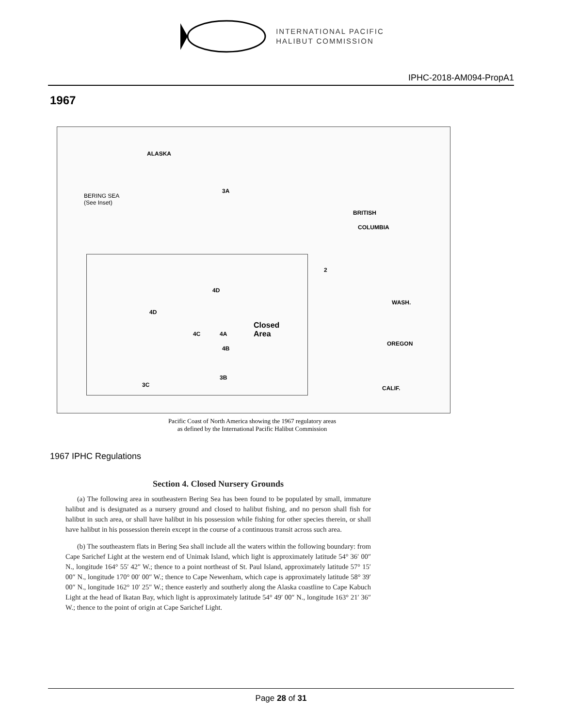INTERNATIONAL PACIFIC
HALIBUT COMMISSION
IPHC-2018-AM094-PropA1
1967
ALASKA
BERING SEA
(See Inset)
3A
BRITISH
COLUMBIA
2
WASH.
OREGON
CALIF.
4D
4D
4C 4A
4B
3B
3C
Closed
Area
Pacific Coast of North America showing the 1967 regulatory areas
as defined by the International Pacific Halibut Commission
1967 IPHC Regulations
Section 4. Closed Nursery Grounds
(a) The following area in southeastern Bering Sea has been found to be populated by small, immature halibut and is designated as a nursery ground and closed to halibut fishing, and no person shall fish for halibut in such area, or shall have halibut in his possession while fishing for other species therein, or shall have halibut in his possession therein except in the course of a continuous transit across such area.
(b) The southeastern flats in Bering Sea shall include all the waters within the following boundary: from Cape Sarichef Light at the western end of Unimak Island, which light is approximately latitude 54° 36′ 00″ N., longitude 164° 55′ 42″ W.; thence to a point northeast of St. Paul Island, approximately latitude 57° 15′ 00″ N., longitude 170° 00′ 00″ W.; thence to Cape Newenham, which cape is approximately latitude 58° 39′ 00″ N., longitude 162° 10′ 25″ W.; thence easterly and southerly along the Alaska coastline to Cape Kabuch Light at the head of Ikatan Bay, which light is approximately latitude 54° 49′ 00″ N., longitude 163° 21′ 36″ W.; thence to the point of origin at Cape Sarichef Light.
Page 28 of 31